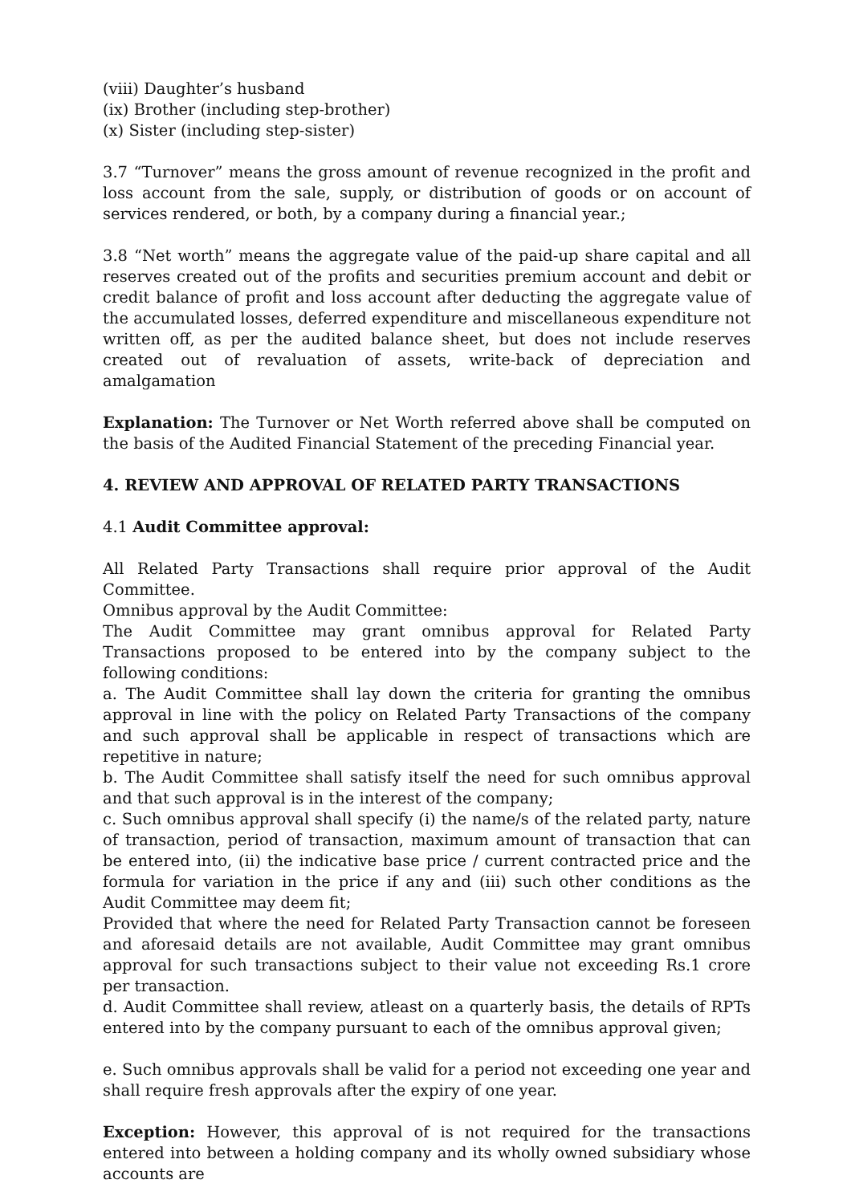(viii) Daughter’s husband
(ix) Brother (including step-brother)
(x) Sister (including step-sister)
3.7 “Turnover” means the gross amount of revenue recognized in the profit and loss account from the sale, supply, or distribution of goods or on account of services rendered, or both, by a company during a financial year.;
3.8 “Net worth” means the aggregate value of the paid-up share capital and all reserves created out of the profits and securities premium account and debit or credit balance of profit and loss account after deducting the aggregate value of the accumulated losses, deferred expenditure and miscellaneous expenditure not written off, as per the audited balance sheet, but does not include reserves created out of revaluation of assets, write-back of depreciation and amalgamation
Explanation: The Turnover or Net Worth referred above shall be computed on the basis of the Audited Financial Statement of the preceding Financial year.
4. REVIEW AND APPROVAL OF RELATED PARTY TRANSACTIONS
4.1 Audit Committee approval:
All Related Party Transactions shall require prior approval of the Audit Committee.
Omnibus approval by the Audit Committee:
The Audit Committee may grant omnibus approval for Related Party Transactions proposed to be entered into by the company subject to the following conditions:
a. The Audit Committee shall lay down the criteria for granting the omnibus approval in line with the policy on Related Party Transactions of the company and such approval shall be applicable in respect of transactions which are repetitive in nature;
b. The Audit Committee shall satisfy itself the need for such omnibus approval and that such approval is in the interest of the company;
c. Such omnibus approval shall specify (i) the name/s of the related party, nature of transaction, period of transaction, maximum amount of transaction that can be entered into, (ii) the indicative base price / current contracted price and the formula for variation in the price if any and (iii) such other conditions as the Audit Committee may deem fit;
Provided that where the need for Related Party Transaction cannot be foreseen and aforesaid details are not available, Audit Committee may grant omnibus approval for such transactions subject to their value not exceeding Rs.1 crore per transaction.
d. Audit Committee shall review, atleast on a quarterly basis, the details of RPTs entered into by the company pursuant to each of the omnibus approval given;
e. Such omnibus approvals shall be valid for a period not exceeding one year and shall require fresh approvals after the expiry of one year.
Exception: However, this approval of is not required for the transactions entered into between a holding company and its wholly owned subsidiary whose accounts are